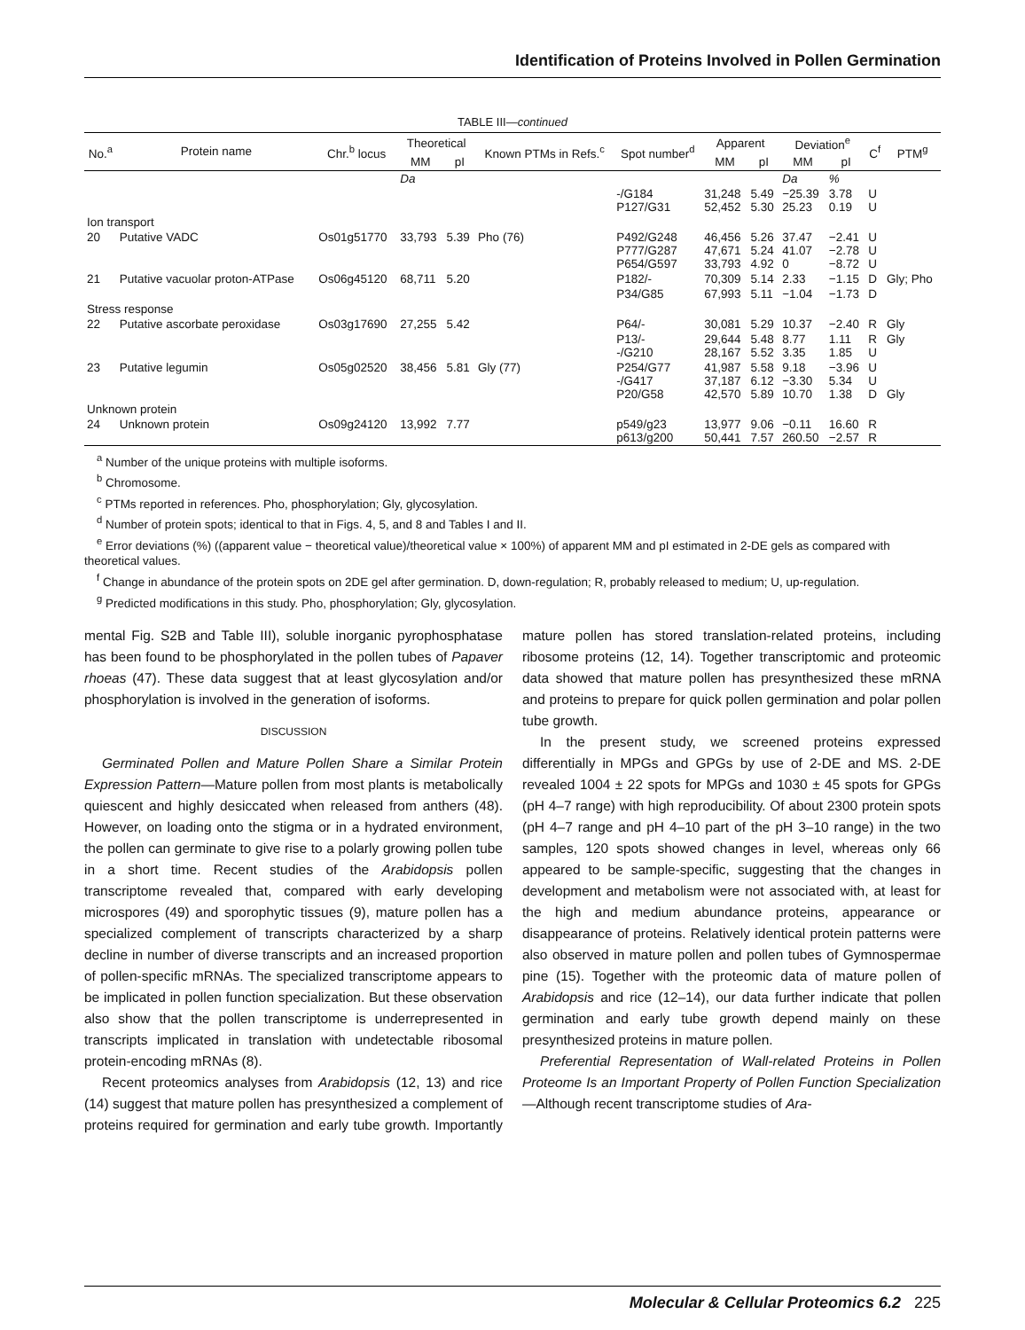Identification of Proteins Involved in Pollen Germination
TABLE III—continued
| No.<sup>a</sup> | Protein name | Chr.<sup>b</sup> locus | Theoretical | | Known PTMs in Refs.<sup>c</sup> | Spot number<sup>d</sup> | Apparent | | Deviation<sup>e</sup> | | C<sup>f</sup> | PTM<sup>g</sup> |
| --- | --- | --- | --- | --- | --- | --- | --- | --- | --- | --- | --- | --- |
| | | | MM | pI | | | MM | pI | MM | pI | | |
| | | | Da | | | | | | Da | % | | |
| | | | | | | -/G184 P127/G31 | 31,248 52,452 | 5.49 5.30 | −25.39 25.23 | 3.78 0.19 | U U | |
| Ion transport | | | | | | | | | | | | |
| 20 | Putative VADC | Os01g51770 | 33,793 | 5.39 | Pho (76) | P492/G248 P777/G287 P654/G597 | 46,456 47,671 33,793 | 5.26 5.24 4.92 | 37.47 41.07 0 | −2.41 −2.78 −8.72 | U U U | |
| 21 | Putative vacuolar proton-ATPase | Os06g45120 | 68,711 | 5.20 | | P182/- | 70,309 | 5.14 | 2.33 | −1.15 | D | Gly; Pho |
| | | | | | | P34/G85 | 67,993 | 5.11 | −1.04 | −1.73 | D | |
| Stress response | | | | | | | | | | | | |
| 22 | Putative ascorbate peroxidase | Os03g17690 | 27,255 | 5.42 | | P64/- | 30,081 | 5.29 | 10.37 | −2.40 | R | Gly |
| | | | | | | P13/- -/G210 | 29,644 28,167 | 5.48 5.52 | 8.77 3.35 | 1.11 1.85 | R U | Gly |
| 23 | Putative legumin | Os05g02520 | 38,456 | 5.81 | Gly (77) | P254/G77 -/G417 P20/G58 | 41,987 37,187 42,570 | 5.58 6.12 5.89 | 9.18 −3.30 10.70 | −3.96 5.34 1.38 | U U D | Gly |
| Unknown protein | | | | | | | | | | | | |
| 24 | Unknown protein | Os09g24120 | 13,992 | 7.77 | | p549/g23 p613/g200 | 13,977 50,441 | 9.06 7.57 | −0.11 260.50 | 16.60 −2.57 | R R | |
<sup>a</sup> Number of the unique proteins with multiple isoforms.
<sup>b</sup> Chromosome.
<sup>c</sup> PTMs reported in references. Pho, phosphorylation; Gly, glycosylation.
<sup>d</sup> Number of protein spots; identical to that in Figs. 4, 5, and 8 and Tables I and II.
<sup>e</sup> Error deviations (%) ((apparent value − theoretical value)/theoretical value × 100%) of apparent MM and pI estimated in 2-DE gels as compared with theoretical values.
<sup>f</sup> Change in abundance of the protein spots on 2DE gel after germination. D, down-regulation; R, probably released to medium; U, up-regulation.
<sup>g</sup> Predicted modifications in this study. Pho, phosphorylation; Gly, glycosylation.
mental Fig. S2B and Table III), soluble inorganic pyrophosphatase has been found to be phosphorylated in the pollen tubes of Papaver rhoeas (47). These data suggest that at least glycosylation and/or phosphorylation is involved in the generation of isoforms.
DISCUSSION
Germinated Pollen and Mature Pollen Share a Similar Protein Expression Pattern—Mature pollen from most plants is metabolically quiescent and highly desiccated when released from anthers (48). However, on loading onto the stigma or in a hydrated environment, the pollen can germinate to give rise to a polarly growing pollen tube in a short time. Recent studies of the Arabidopsis pollen transcriptome revealed that, compared with early developing microspores (49) and sporophytic tissues (9), mature pollen has a specialized complement of transcripts characterized by a sharp decline in number of diverse transcripts and an increased proportion of pollen-specific mRNAs. The specialized transcriptome appears to be implicated in pollen function specialization. But these observation also show that the pollen transcriptome is underrepresented in transcripts implicated in translation with undetectable ribosomal protein-encoding mRNAs (8).
Recent proteomics analyses from Arabidopsis (12, 13) and rice (14) suggest that mature pollen has presynthesized a complement of proteins required for germination and early tube growth. Importantly mature pollen has stored translation-related proteins, including ribosome proteins (12, 14). Together transcriptomic and proteomic data showed that mature pollen has presynthesized these mRNA and proteins to prepare for quick pollen germination and polar pollen tube growth.
In the present study, we screened proteins expressed differentially in MPGs and GPGs by use of 2-DE and MS. 2-DE revealed 1004 ± 22 spots for MPGs and 1030 ± 45 spots for GPGs (pH 4–7 range) with high reproducibility. Of about 2300 protein spots (pH 4–7 range and pH 4–10 part of the pH 3–10 range) in the two samples, 120 spots showed changes in level, whereas only 66 appeared to be sample-specific, suggesting that the changes in development and metabolism were not associated with, at least for the high and medium abundance proteins, appearance or disappearance of proteins. Relatively identical protein patterns were also observed in mature pollen and pollen tubes of Gymnospermae pine (15). Together with the proteomic data of mature pollen of Arabidopsis and rice (12–14), our data further indicate that pollen germination and early tube growth depend mainly on these presynthesized proteins in mature pollen.
Preferential Representation of Wall-related Proteins in Pollen Proteome Is an Important Property of Pollen Function Specialization—Although recent transcriptome studies of Ara-
Molecular & Cellular Proteomics 6.2 225